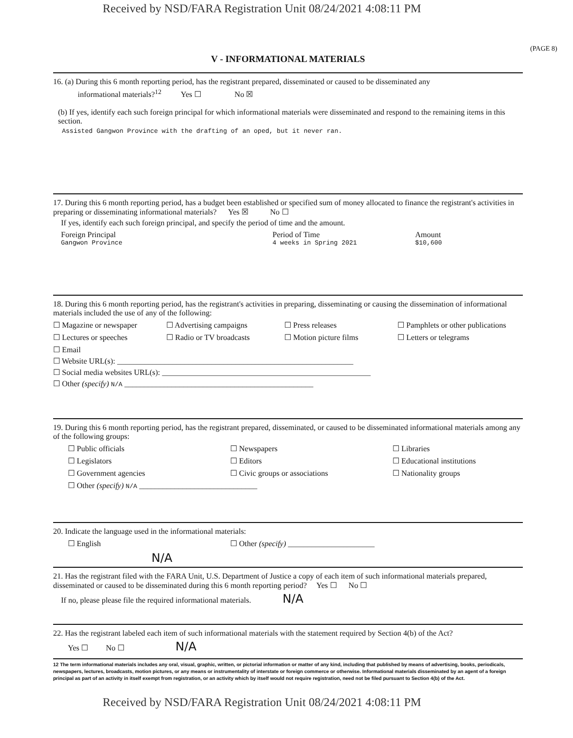Received by NSD/FARA Registration Unit 08/24/2021 4:08:11 PM
(PAGE 8)
V - INFORMATIONAL MATERIALS
16. (a) During this 6 month reporting period, has the registrant prepared, disseminated or caused to be disseminated any
informational materials?<sup>12</sup> Yes ☐ No ☒
(b) If yes, identify each such foreign principal for which informational materials were disseminated and respond to the remaining items in this section.
Assisted Gangwon Province with the drafting of an oped, but it never ran.
17. During this 6 month reporting period, has a budget been established or specified sum of money allocated to finance the registrant's activities in preparing or disseminating informational materials? Yes ☒ No ☐
If yes, identify each such foreign principal, and specify the period of time and the amount.
Foreign Principal
Gangwon Province Period of Time
4 weeks in Spring 2021 Amount
$10,600
18. During this 6 month reporting period, has the registrant's activities in preparing, disseminating or causing the dissemination of informational materials included the use of any of the following:
☐ Magazine or newspaper ☐ Advertising campaigns ☐ Press releases ☐ Pamphlets or other publications
☐ Lectures or speeches ☐ Radio or TV broadcasts ☐ Motion picture films ☐ Letters or telegrams
☐ Email
☐ Website URL(s): ____________________________________________________________
☐ Social media websites URL(s): _____________________________________________________
☐ Other (specify) N/A ________________________________________________
19. During this 6 month reporting period, has the registrant prepared, disseminated, or caused to be disseminated informational materials among any of the following groups:
☐ Public officials ☐ Newspapers ☐ Libraries
☐ Legislators ☐ Editors ☐ Educational institutions
☐ Government agencies ☐ Civic groups or associations ☐ Nationality groups
☐ Other (specify) N/A ______________________________
20. Indicate the language used in the informational materials:
☐ English ☐ Other (specify) ______________________
N/A
21. Has the registrant filed with the FARA Unit, U.S. Department of Justice a copy of each item of such informational materials prepared, disseminated or caused to be disseminated during this 6 month reporting period? Yes ☐ No ☐
If no, please please file the required informational materials. N/A
22. Has the registrant labeled each item of such informational materials with the statement required by Section 4(b) of the Act?
Yes ☐ No ☐ N/A
12 The term informational materials includes any oral, visual, graphic, written, or pictorial information or matter of any kind, including that published by means of advertising, books, periodicals, newspapers, lectures, broadcasts, motion pictures, or any means or instrumentality of interstate or foreign commerce or otherwise. Informational materials disseminated by an agent of a foreign principal as part of an activity in itself exempt from registration, or an activity which by itself would not require registration, need not be filed pursuant to Section 4(b) of the Act.
Received by NSD/FARA Registration Unit 08/24/2021 4:08:11 PM